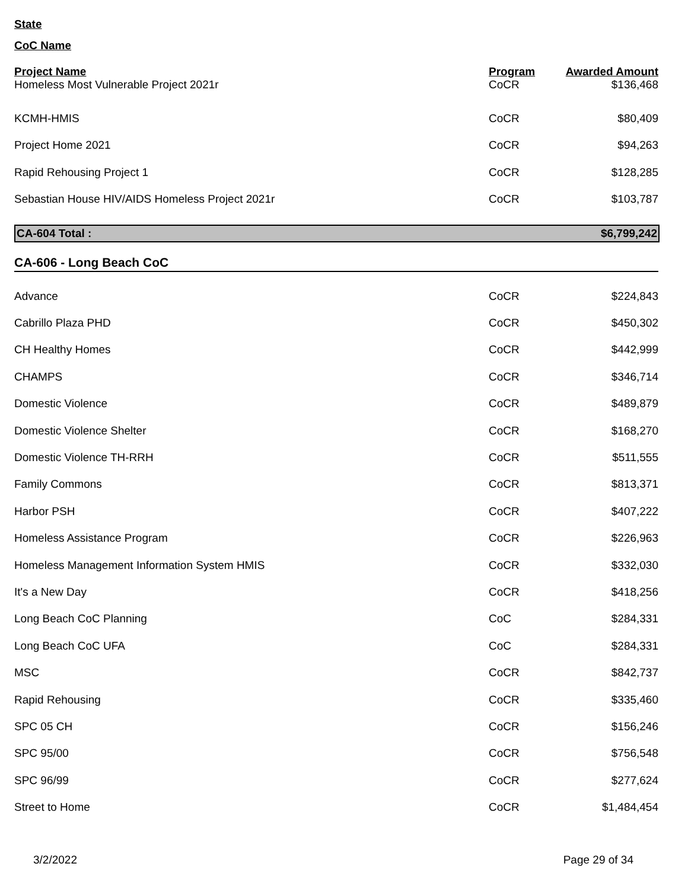State
CoC Name
| Project Name | Program | Awarded Amount |
| --- | --- | --- |
| Homeless Most Vulnerable Project 2021r | CoCR | $136,468 |
| KCMH-HMIS | CoCR | $80,409 |
| Project Home 2021 | CoCR | $94,263 |
| Rapid Rehousing Project 1 | CoCR | $128,285 |
| Sebastian House HIV/AIDS Homeless Project 2021r | CoCR | $103,787 |
CA-604 Total : $6,799,242
CA-606 - Long Beach CoC
| Advance | CoCR | $224,843 |
| Cabrillo Plaza PHD | CoCR | $450,302 |
| CH Healthy Homes | CoCR | $442,999 |
| CHAMPS | CoCR | $346,714 |
| Domestic Violence | CoCR | $489,879 |
| Domestic Violence Shelter | CoCR | $168,270 |
| Domestic Violence TH-RRH | CoCR | $511,555 |
| Family Commons | CoCR | $813,371 |
| Harbor PSH | CoCR | $407,222 |
| Homeless Assistance Program | CoCR | $226,963 |
| Homeless Management Information System HMIS | CoCR | $332,030 |
| It's a New Day | CoCR | $418,256 |
| Long Beach CoC Planning | CoC | $284,331 |
| Long Beach CoC UFA | CoC | $284,331 |
| MSC | CoCR | $842,737 |
| Rapid Rehousing | CoCR | $335,460 |
| SPC 05 CH | CoCR | $156,246 |
| SPC 95/00 | CoCR | $756,548 |
| SPC 96/99 | CoCR | $277,624 |
| Street to Home | CoCR | $1,484,454 |
3/2/2022 Page 29 of 34